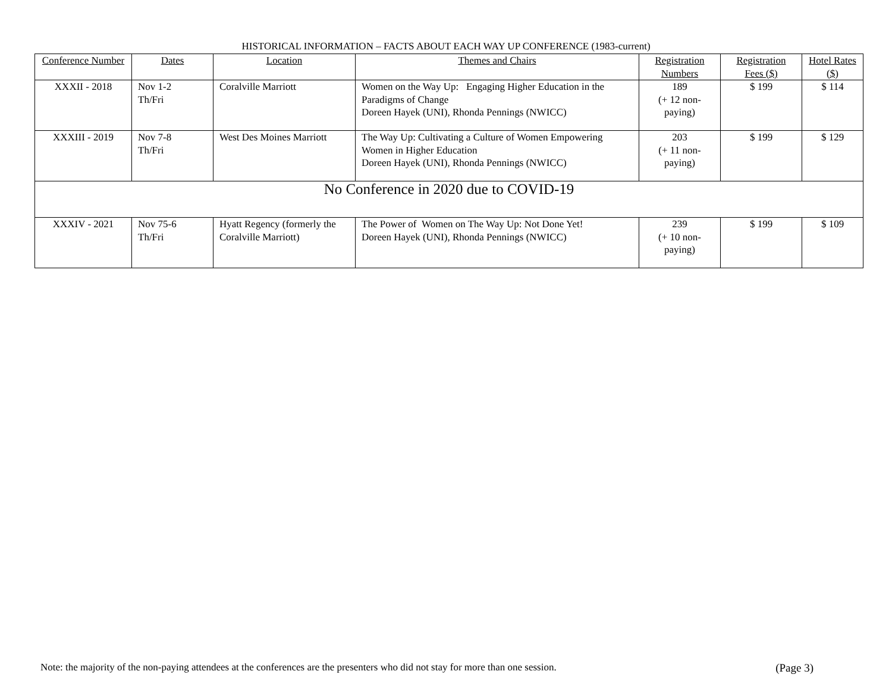HISTORICAL INFORMATION – FACTS ABOUT EACH WAY UP CONFERENCE (1983-current)
| Conference Number | Dates | Location | Themes and Chairs | Registration Numbers | Registration Fees ($) | Hotel Rates ($) |
| --- | --- | --- | --- | --- | --- | --- |
| XXXII - 2018 | Nov 1-2 Th/Fri | Coralville Marriott | Women on the Way Up: Engaging Higher Education in the Paradigms of Change Doreen Hayek (UNI), Rhonda Pennings (NWICC) | 189 (+ 12 non-paying) | $ 199 | $ 114 |
| XXXIII - 2019 | Nov 7-8 Th/Fri | West Des Moines Marriott | The Way Up: Cultivating a Culture of Women Empowering Women in Higher Education Doreen Hayek (UNI), Rhonda Pennings (NWICC) | 203 (+ 11 non-paying) | $ 199 | $ 129 |
| No Conference in 2020 due to COVID-19 | | | | | | |
| XXXIV - 2021 | Nov 75-6 Th/Fri | Hyatt Regency (formerly the Coralville Marriott) | The Power of Women on The Way Up: Not Done Yet! Doreen Hayek (UNI), Rhonda Pennings (NWICC) | 239 (+ 10 non-paying) | $ 199 | $ 109 |
Note: the majority of the non-paying attendees at the conferences are the presenters who did not stay for more than one session. (Page 3)